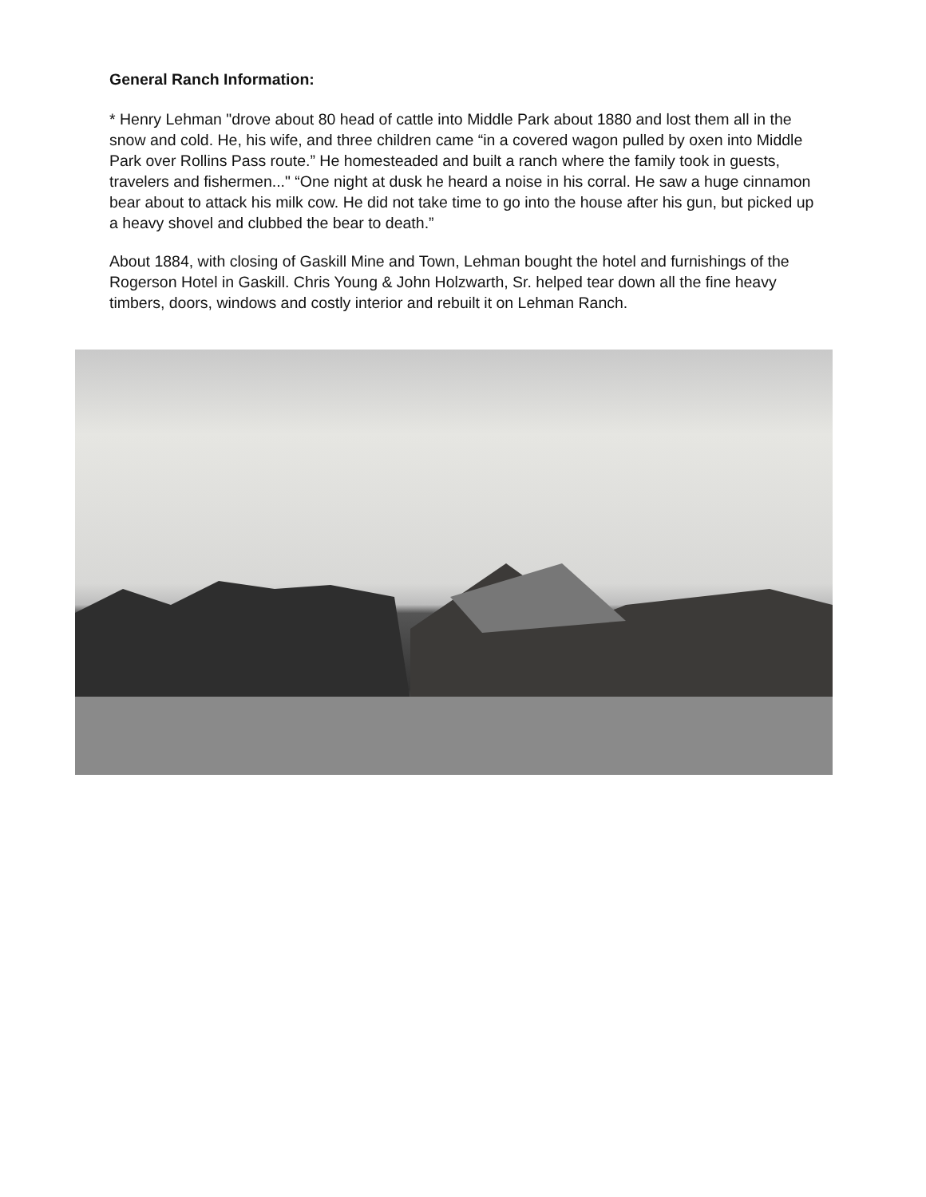General Ranch Information:
* Henry Lehman "drove about 80 head of cattle into Middle Park about 1880 and lost them all in the snow and cold. He, his wife, and three children came “in a covered wagon pulled by oxen into Middle Park over Rollins Pass route.” He homesteaded and built a ranch where the family took in guests, travelers and fishermen..." “One night at dusk he heard a noise in his corral. He saw a huge cinnamon bear about to attack his milk cow. He did not take time to go into the house after his gun, but picked up a heavy shovel and clubbed the bear to death.”
About 1884, with closing of Gaskill Mine and Town, Lehman bought the hotel and furnishings of the Rogerson Hotel in Gaskill. Chris Young & John Holzwarth, Sr. helped tear down all the fine heavy timbers, doors, windows and costly interior and rebuilt it on Lehman Ranch.